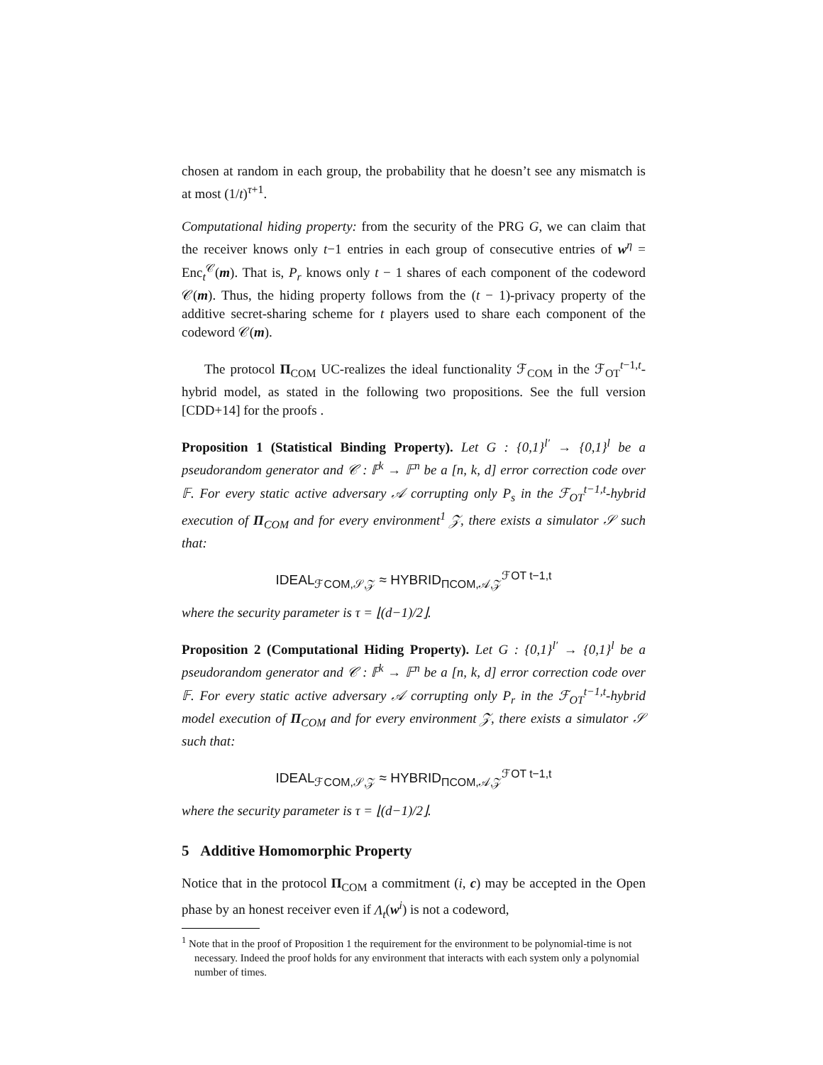chosen at random in each group, the probability that he doesn’t see any mismatch is at most (1/t)<sup>τ+1</sup>.
Computational hiding property: from the security of the PRG G, we can claim that the receiver knows only t−1 entries in each group of consecutive entries of w<sup>η</sup> = Enc<sub>t</sub><sup>𝒞</sup>(m). That is, P<sub>r</sub> knows only t − 1 shares of each component of the codeword 𝒞(m). Thus, the hiding property follows from the (t − 1)-privacy property of the additive secret-sharing scheme for t players used to share each component of the codeword 𝒞(m).
The protocol Π<sub>COM</sub> UC-realizes the ideal functionality ℱ<sub>COM</sub> in the ℱ<sub>OT</sub><sup>t−1,t</sup>-hybrid model, as stated in the following two propositions. See the full version [CDD+14] for the proofs .
Proposition 1 (Statistical Binding Property). Let G : {0,1}<sup>l′</sup> → {0,1}<sup>l</sup> be a pseudorandom generator and 𝒞 : 𝔽<sup>k</sup> → 𝔽<sup>n</sup> be a [n, k, d] error correction code over 𝔽. For every static active adversary 𝒜 corrupting only P<sub>s</sub> in the ℱ<sub>OT</sub><sup>t−1,t</sup>-hybrid execution of Π<sub>COM</sub> and for every environment<sup>1</sup> 𝒵, there exists a simulator 𝒮 such that:
IDEAL<sub>ℱCOM,𝒮,𝒵</sub> ≈ HYBRID<sub>ΠCOM,𝒜,𝒵</sub><sup>ℱOT t−1,t</sup>
where the security parameter is τ = ⌊(d−1)/2⌋.
Proposition 2 (Computational Hiding Property). Let G : {0,1}<sup>l′</sup> → {0,1}<sup>l</sup> be a pseudorandom generator and 𝒞 : 𝔽<sup>k</sup> → 𝔽<sup>n</sup> be a [n, k, d] error correction code over 𝔽. For every static active adversary 𝒜 corrupting only P<sub>r</sub> in the ℱ<sub>OT</sub><sup>t−1,t</sup>-hybrid model execution of Π<sub>COM</sub> and for every environment 𝒵, there exists a simulator 𝒮 such that:
IDEAL<sub>ℱCOM,𝒮,𝒵</sub> ≈ HYBRID<sub>ΠCOM,𝒜,𝒵</sub><sup>ℱOT t−1,t</sup>
where the security parameter is τ = ⌊(d−1)/2⌋.
5 Additive Homomorphic Property
Notice that in the protocol Π<sub>COM</sub> a commitment (i, c) may be accepted in the Open phase by an honest receiver even if Λ<sub>t</sub>(w<sup>i</sup>) is not a codeword,
<sup>1</sup> Note that in the proof of Proposition 1 the requirement for the environment to be polynomial-time is not necessary. Indeed the proof holds for any environment that interacts with each system only a polynomial number of times.